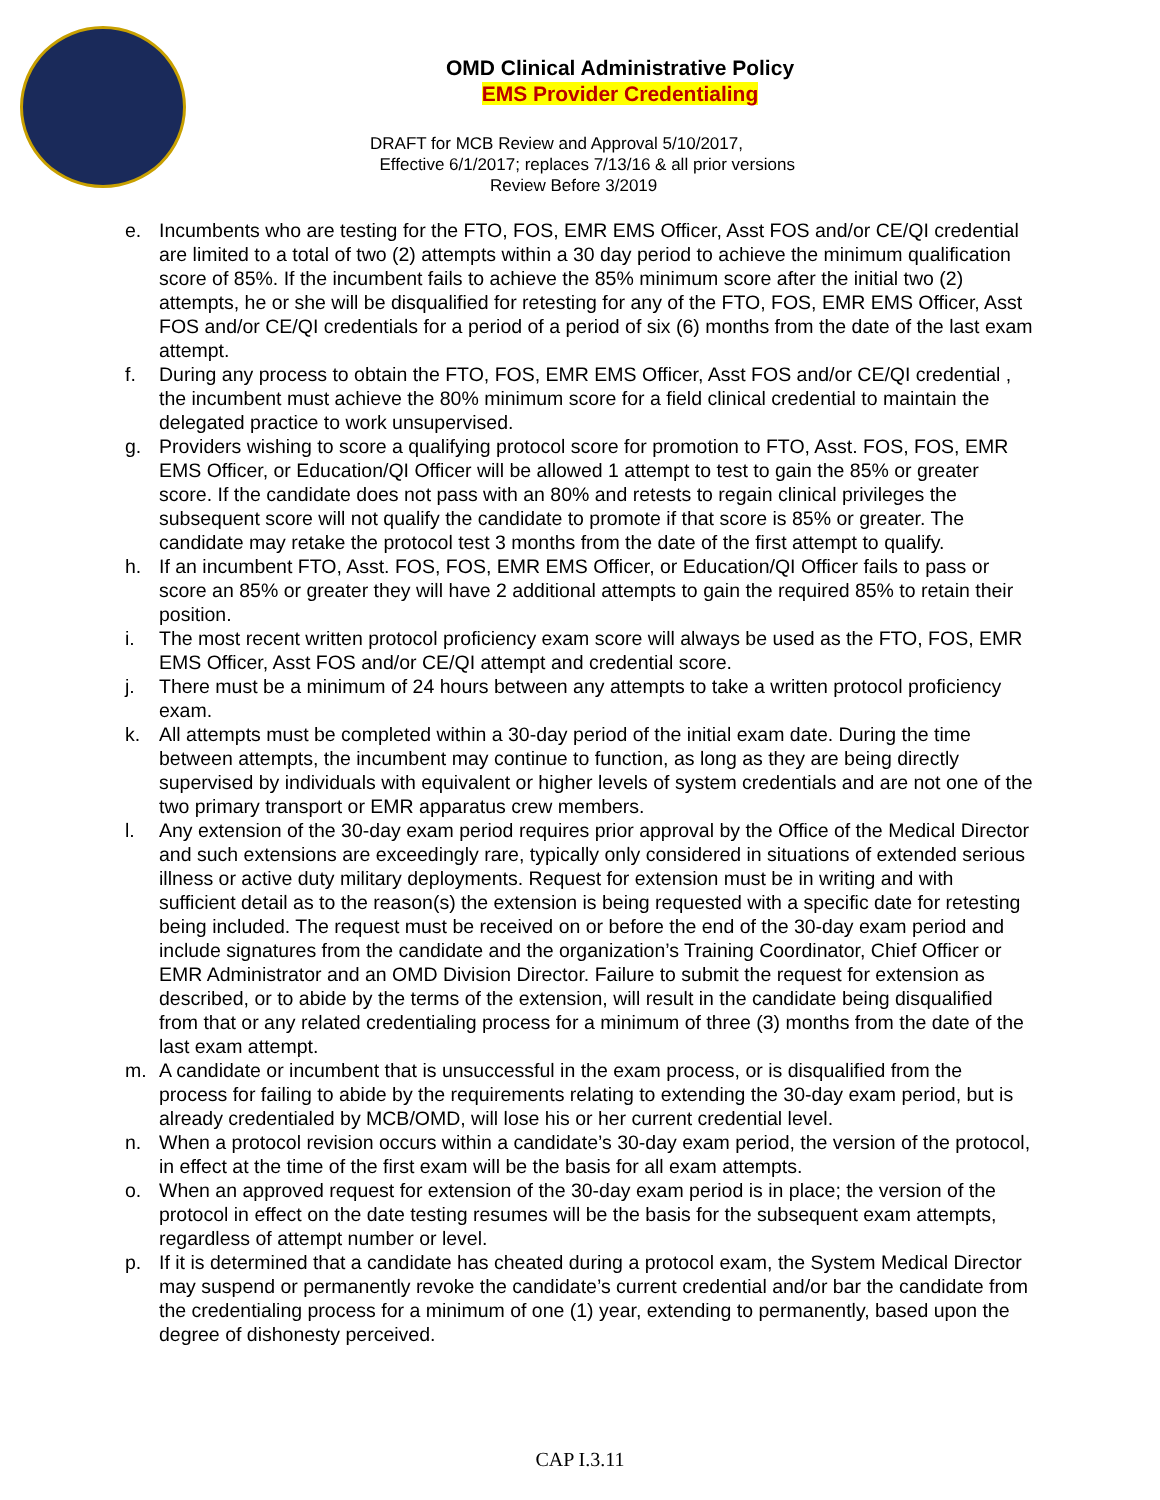OMD Clinical Administrative Policy
EMS Provider Credentialing
DRAFT for MCB Review and Approval 5/10/2017,
Effective 6/1/2017; replaces 7/13/16 & all prior versions
Review Before 3/2019
e. Incumbents who are testing for the FTO, FOS, EMR EMS Officer, Asst FOS and/or CE/QI credential are limited to a total of two (2) attempts within a 30 day period to achieve the minimum qualification score of 85%. If the incumbent fails to achieve the 85% minimum score after the initial two (2) attempts, he or she will be disqualified for retesting for any of the FTO, FOS, EMR EMS Officer, Asst FOS and/or CE/QI credentials for a period of a period of six (6) months from the date of the last exam attempt.
f. During any process to obtain the FTO, FOS, EMR EMS Officer, Asst FOS and/or CE/QI credential , the incumbent must achieve the 80% minimum score for a field clinical credential to maintain the delegated practice to work unsupervised.
g. Providers wishing to score a qualifying protocol score for promotion to FTO, Asst. FOS, FOS, EMR EMS Officer, or Education/QI Officer will be allowed 1 attempt to test to gain the 85% or greater score. If the candidate does not pass with an 80% and retests to regain clinical privileges the subsequent score will not qualify the candidate to promote if that score is 85% or greater. The candidate may retake the protocol test 3 months from the date of the first attempt to qualify.
h. If an incumbent FTO, Asst. FOS, FOS, EMR EMS Officer, or Education/QI Officer fails to pass or score an 85% or greater they will have 2 additional attempts to gain the required 85% to retain their position.
i. The most recent written protocol proficiency exam score will always be used as the FTO, FOS, EMR EMS Officer, Asst FOS and/or CE/QI attempt and credential score.
j. There must be a minimum of 24 hours between any attempts to take a written protocol proficiency exam.
k. All attempts must be completed within a 30-day period of the initial exam date. During the time between attempts, the incumbent may continue to function, as long as they are being directly supervised by individuals with equivalent or higher levels of system credentials and are not one of the two primary transport or EMR apparatus crew members.
l. Any extension of the 30-day exam period requires prior approval by the Office of the Medical Director and such extensions are exceedingly rare, typically only considered in situations of extended serious illness or active duty military deployments. Request for extension must be in writing and with sufficient detail as to the reason(s) the extension is being requested with a specific date for retesting being included. The request must be received on or before the end of the 30-day exam period and include signatures from the candidate and the organization’s Training Coordinator, Chief Officer or EMR Administrator and an OMD Division Director. Failure to submit the request for extension as described, or to abide by the terms of the extension, will result in the candidate being disqualified from that or any related credentialing process for a minimum of three (3) months from the date of the last exam attempt.
m. A candidate or incumbent that is unsuccessful in the exam process, or is disqualified from the process for failing to abide by the requirements relating to extending the 30-day exam period, but is already credentialed by MCB/OMD, will lose his or her current credential level.
n. When a protocol revision occurs within a candidate’s 30-day exam period, the version of the protocol, in effect at the time of the first exam will be the basis for all exam attempts.
o. When an approved request for extension of the 30-day exam period is in place; the version of the protocol in effect on the date testing resumes will be the basis for the subsequent exam attempts, regardless of attempt number or level.
p. If it is determined that a candidate has cheated during a protocol exam, the System Medical Director may suspend or permanently revoke the candidate’s current credential and/or bar the candidate from the credentialing process for a minimum of one (1) year, extending to permanently, based upon the degree of dishonesty perceived.
CAP I.3.11